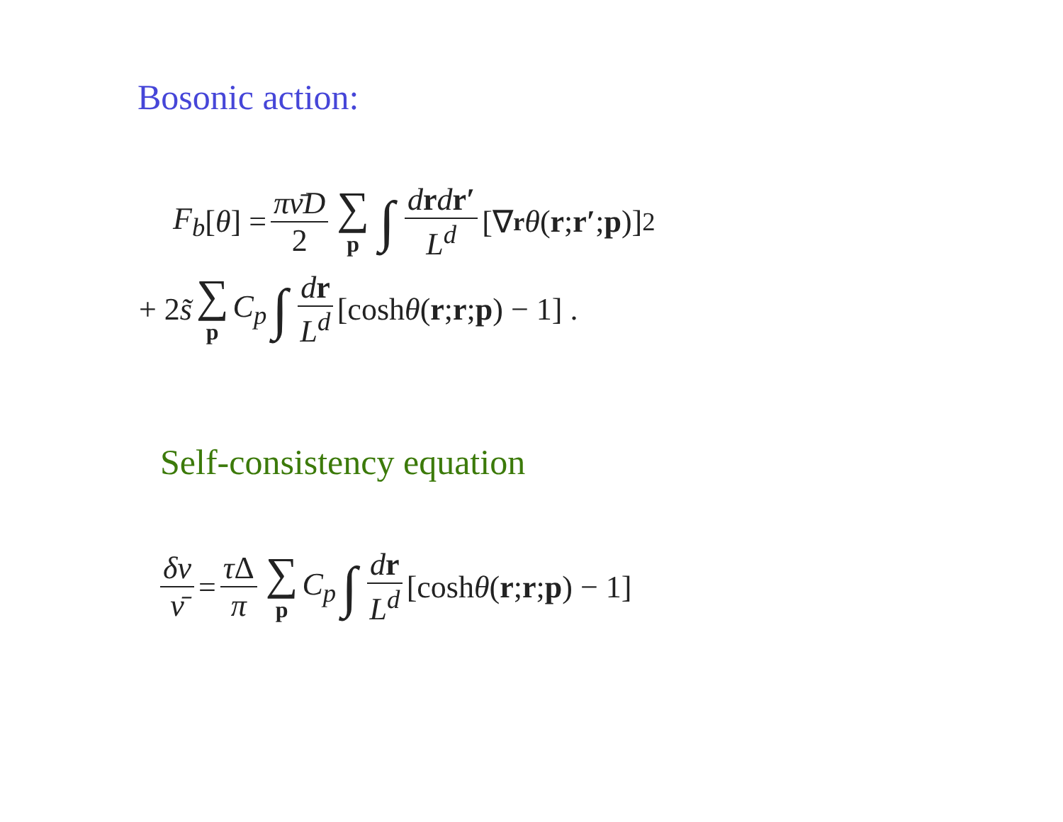Bosonic action:
F<sub>b</sub> [θ] = πν̄D 2 ∑ p ∫ drdr′ L<sup>d</sup> [∇<sub>r</sub> θ (r; r′; p)]<sup>2</sup>
+ 2 s̃ ∑ p C<sub>p</sub> ∫ dr L<sup>d</sup> [cosh θ (r; r; p) − 1] .
Self-consistency equation
δν ν̄ = τ Δ π ∑ p C<sub>p</sub> ∫ dr L<sup>d</sup> [cosh θ (r; r; p) − 1]